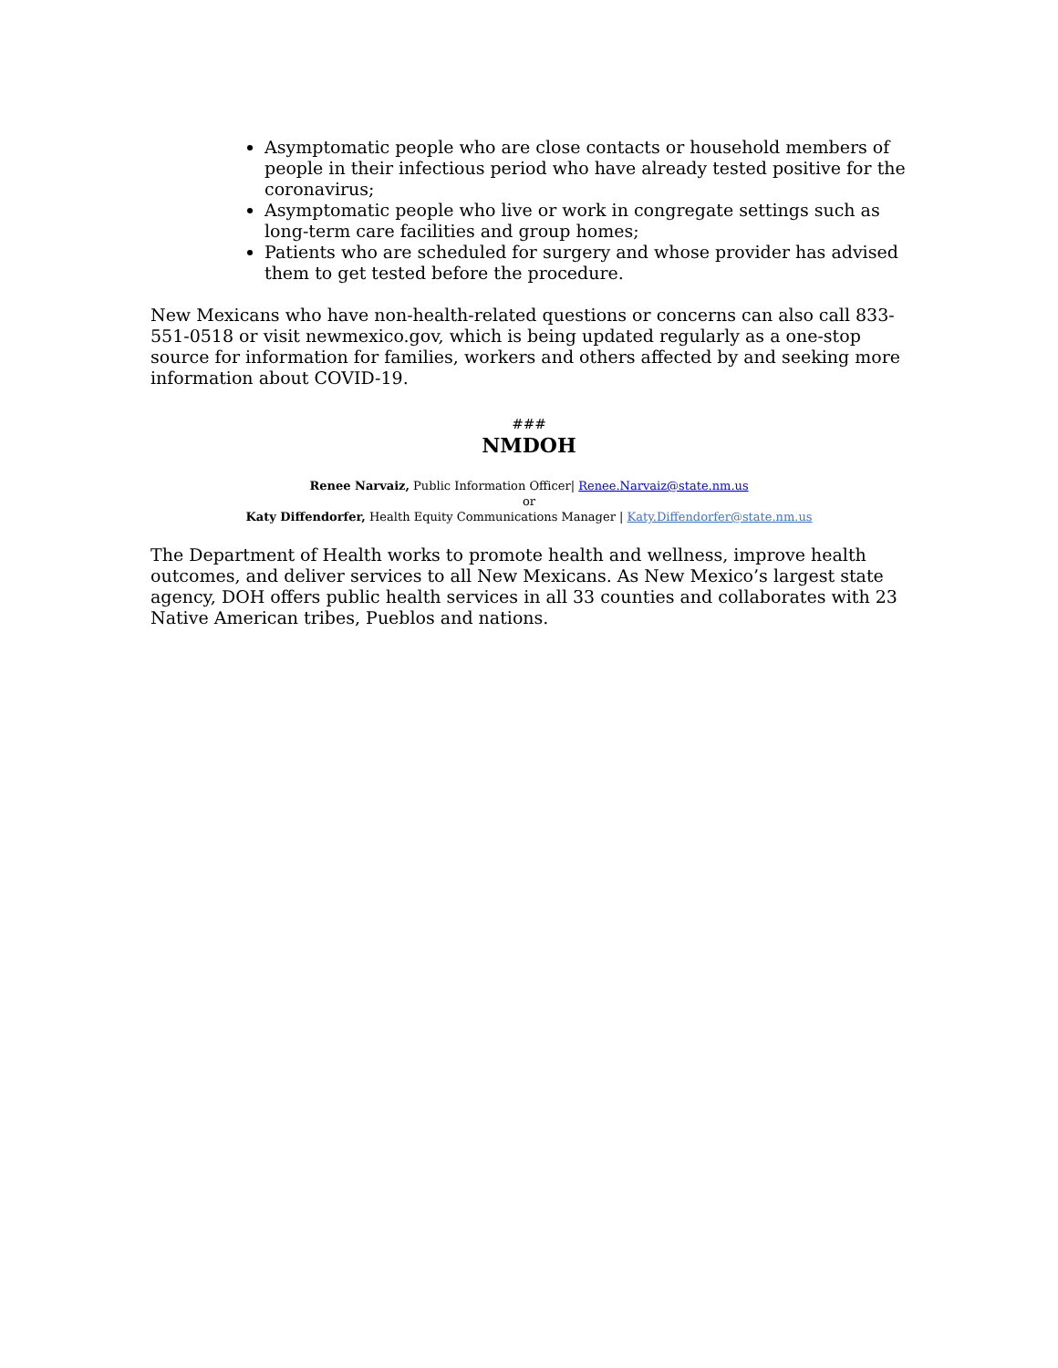Asymptomatic people who are close contacts or household members of people in their infectious period who have already tested positive for the coronavirus;
Asymptomatic people who live or work in congregate settings such as long-term care facilities and group homes;
Patients who are scheduled for surgery and whose provider has advised them to get tested before the procedure.
New Mexicans who have non-health-related questions or concerns can also call 833-551-0518 or visit newmexico.gov, which is being updated regularly as a one-stop source for information for families, workers and others affected by and seeking more information about COVID-19.
###
NMDOH
Renee Narvaiz, Public Information Officer| Renee.Narvaiz@state.nm.us
or
Katy Diffendorfer, Health Equity Communications Manager | Katy.Diffendorfer@state.nm.us
The Department of Health works to promote health and wellness, improve health outcomes, and deliver services to all New Mexicans. As New Mexico’s largest state agency, DOH offers public health services in all 33 counties and collaborates with 23 Native American tribes, Pueblos and nations.